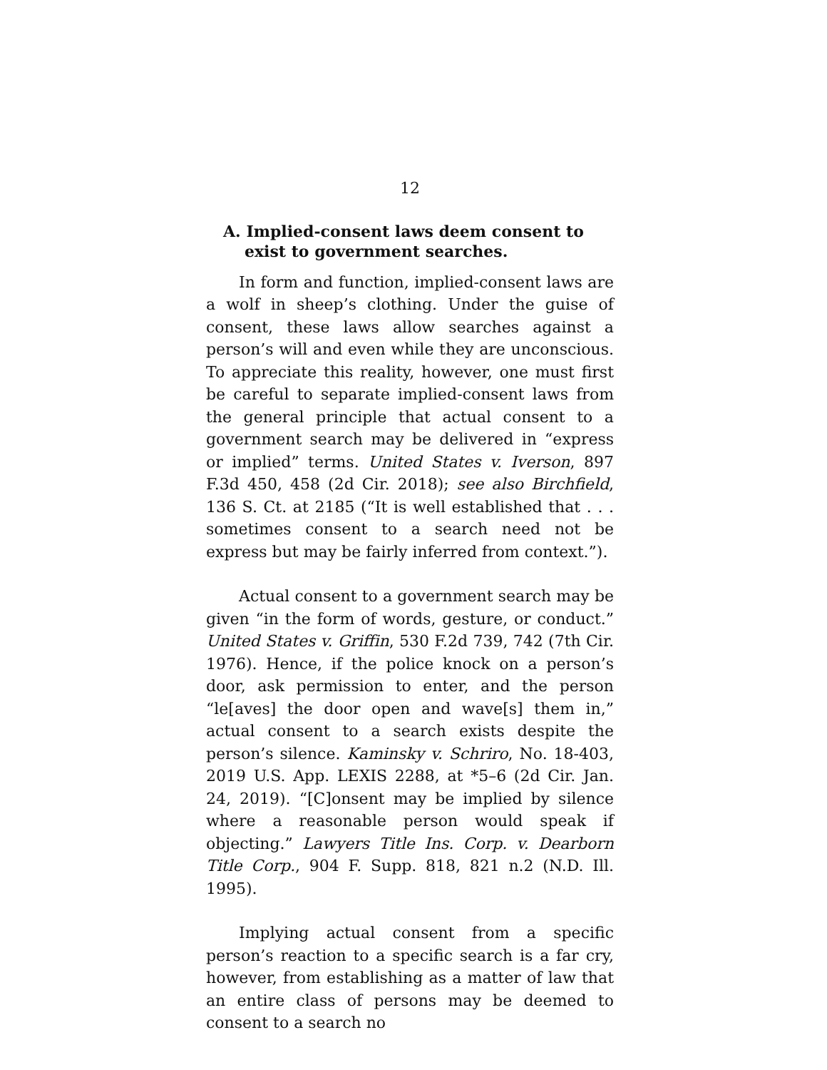12
A. Implied-consent laws deem consent to exist to government searches.
In form and function, implied-consent laws are a wolf in sheep’s clothing. Under the guise of consent, these laws allow searches against a person’s will and even while they are unconscious. To appreciate this reality, however, one must first be careful to separate implied-consent laws from the general principle that actual consent to a government search may be delivered in “express or implied” terms. United States v. Iverson, 897 F.3d 450, 458 (2d Cir. 2018); see also Birchfield, 136 S. Ct. at 2185 (“It is well established that . . . sometimes consent to a search need not be express but may be fairly inferred from context.”).
Actual consent to a government search may be given “in the form of words, gesture, or conduct.” United States v. Griffin, 530 F.2d 739, 742 (7th Cir. 1976). Hence, if the police knock on a person’s door, ask permission to enter, and the person “le[aves] the door open and wave[s] them in,” actual consent to a search exists despite the person’s silence. Kaminsky v. Schriro, No. 18-403, 2019 U.S. App. LEXIS 2288, at *5–6 (2d Cir. Jan. 24, 2019). “[C]onsent may be implied by silence where a reasonable person would speak if objecting.” Lawyers Title Ins. Corp. v. Dearborn Title Corp., 904 F. Supp. 818, 821 n.2 (N.D. Ill. 1995).
Implying actual consent from a specific person’s reaction to a specific search is a far cry, however, from establishing as a matter of law that an entire class of persons may be deemed to consent to a search no